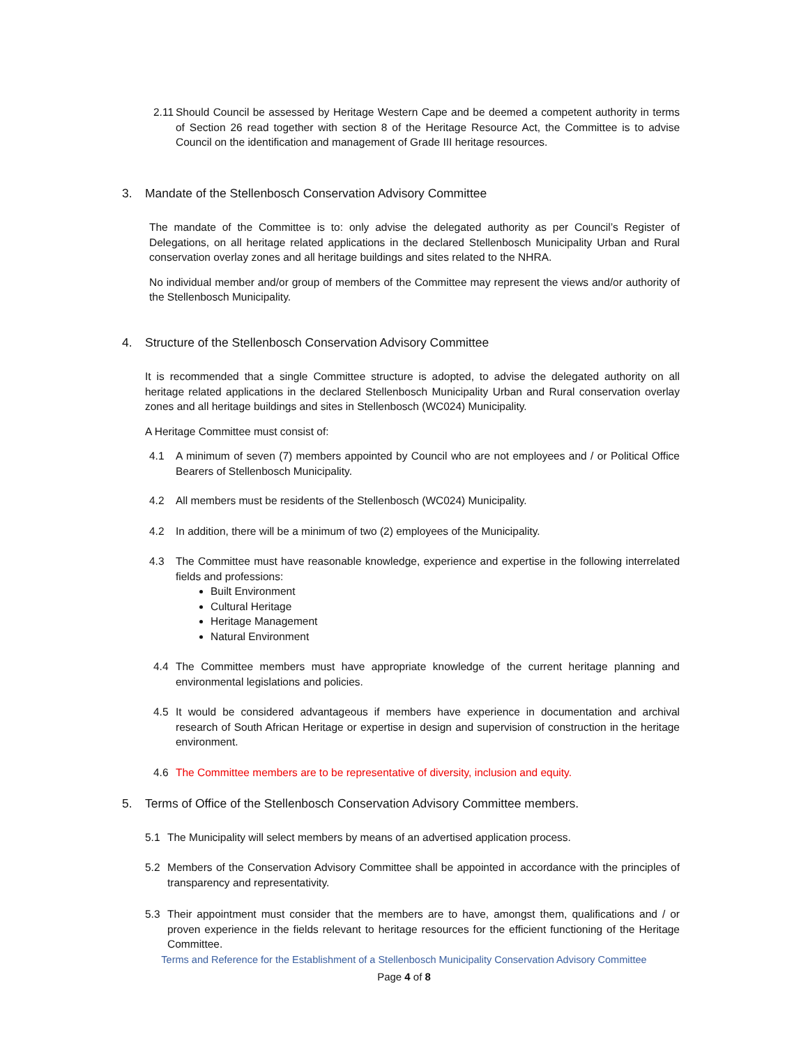2.11 Should Council be assessed by Heritage Western Cape and be deemed a competent authority in terms of Section 26 read together with section 8 of the Heritage Resource Act, the Committee is to advise Council on the identification and management of Grade III heritage resources.
3. Mandate of the Stellenbosch Conservation Advisory Committee
The mandate of the Committee is to: only advise the delegated authority as per Council’s Register of Delegations, on all heritage related applications in the declared Stellenbosch Municipality Urban and Rural conservation overlay zones and all heritage buildings and sites related to the NHRA.
No individual member and/or group of members of the Committee may represent the views and/or authority of the Stellenbosch Municipality.
4. Structure of the Stellenbosch Conservation Advisory Committee
It is recommended that a single Committee structure is adopted, to advise the delegated authority on all heritage related applications in the declared Stellenbosch Municipality Urban and Rural conservation overlay zones and all heritage buildings and sites in Stellenbosch (WC024) Municipality.
A Heritage Committee must consist of:
4.1 A minimum of seven (7) members appointed by Council who are not employees and / or Political Office Bearers of Stellenbosch Municipality.
4.2 All members must be residents of the Stellenbosch (WC024) Municipality.
4.2 In addition, there will be a minimum of two (2) employees of the Municipality.
4.3 The Committee must have reasonable knowledge, experience and expertise in the following interrelated fields and professions:
Built Environment
Cultural Heritage
Heritage Management
Natural Environment
4.4 The Committee members must have appropriate knowledge of the current heritage planning and environmental legislations and policies.
4.5 It would be considered advantageous if members have experience in documentation and archival research of South African Heritage or expertise in design and supervision of construction in the heritage environment.
4.6 The Committee members are to be representative of diversity, inclusion and equity.
5. Terms of Office of the Stellenbosch Conservation Advisory Committee members.
5.1 The Municipality will select members by means of an advertised application process.
5.2 Members of the Conservation Advisory Committee shall be appointed in accordance with the principles of transparency and representativity.
5.3 Their appointment must consider that the members are to have, amongst them, qualifications and / or proven experience in the fields relevant to heritage resources for the efficient functioning of the Heritage Committee.
Terms and Reference for the Establishment of a Stellenbosch Municipality Conservation Advisory Committee
Page 4 of 8